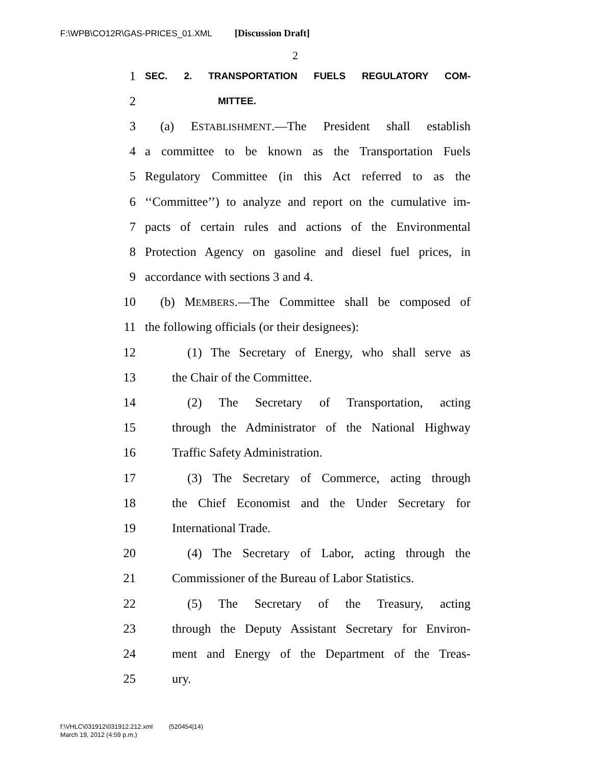F:\WPB\CO12R\GAS-PRICES_01.XML [Discussion Draft]
2
1 SEC. 2. TRANSPORTATION FUELS REGULATORY COM-
2 MITTEE.
3 (a) ESTABLISHMENT.—The President shall establish
4 a committee to be known as the Transportation Fuels
5 Regulatory Committee (in this Act referred to as the
6 ‘‘Committee’’) to analyze and report on the cumulative im-
7 pacts of certain rules and actions of the Environmental
8 Protection Agency on gasoline and diesel fuel prices, in
9 accordance with sections 3 and 4.
10 (b) MEMBERS.—The Committee shall be composed of
11 the following officials (or their designees):
12 (1) The Secretary of Energy, who shall serve as
13 the Chair of the Committee.
14 (2) The Secretary of Transportation, acting
15 through the Administrator of the National Highway
16 Traffic Safety Administration.
17 (3) The Secretary of Commerce, acting through
18 the Chief Economist and the Under Secretary for
19 International Trade.
20 (4) The Secretary of Labor, acting through the
21 Commissioner of the Bureau of Labor Statistics.
22 (5) The Secretary of the Treasury, acting
23 through the Deputy Assistant Secretary for Environ-
24 ment and Energy of the Department of the Treas-
25 ury.
f:\VHLC\031912\031912.212.xml (520454|14)
March 19, 2012 (4:59 p.m.)